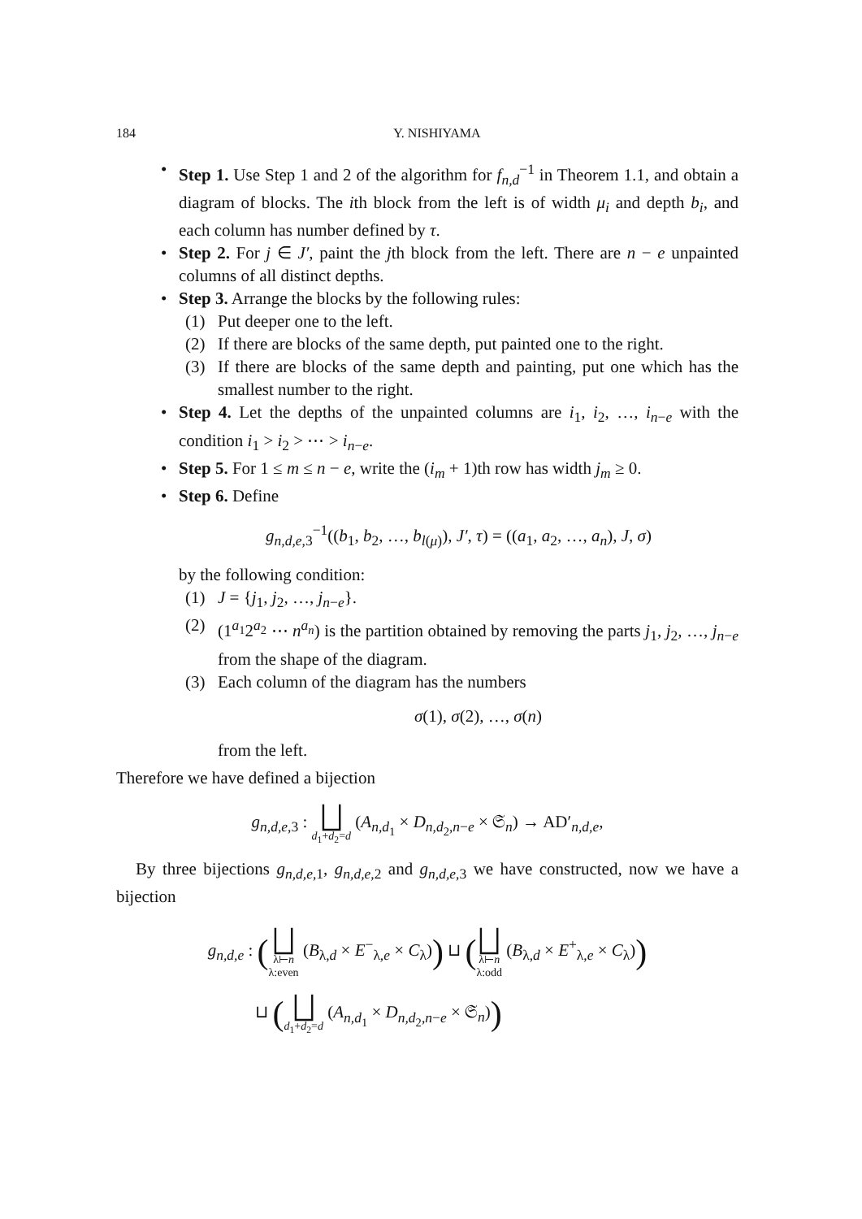184 Y. NISHIYAMA
• Step 1. Use Step 1 and 2 of the algorithm for f<sub>n,d</sub><sup>−1</sup> in Theorem 1.1, and obtain a diagram of blocks. The ith block from the left is of width μ<sub>i</sub> and depth b<sub>i</sub>, and each column has number defined by τ.
• Step 2. For j ∈ J′, paint the jth block from the left. There are n − e unpainted columns of all distinct depths.
• Step 3. Arrange the blocks by the following rules:
(1) Put deeper one to the left.
(2) If there are blocks of the same depth, put painted one to the right.
(3) If there are blocks of the same depth and painting, put one which has the smallest number to the right.
• Step 4. Let the depths of the unpainted columns are i<sub>1</sub>, i<sub>2</sub>, …, i<sub>n−e</sub> with the condition i<sub>1</sub> > i<sub>2</sub> > ⋯ > i<sub>n−e</sub>.
• Step 5. For 1 ≤ m ≤ n − e, write the (i<sub>m</sub> + 1)th row has width j<sub>m</sub> ≥ 0.
• Step 6. Define
g<sub>n,d,e,3</sub><sup>−1</sup>((b<sub>1</sub>, b<sub>2</sub>, …, b<sub>l(μ)</sub>), J′, τ) = ((a<sub>1</sub>, a<sub>2</sub>, …, a<sub>n</sub>), J, σ)
by the following condition:
(1) J = {j<sub>1</sub>, j<sub>2</sub>, …, j<sub>n−e</sub>}.
(2) (1<sup>a<sub>1</sub></sup>2<sup>a<sub>2</sub></sup> ⋯ n<sup>a<sub>n</sub></sup>) is the partition obtained by removing the parts j<sub>1</sub>, j<sub>2</sub>, …, j<sub>n−e</sub> from the shape of the diagram.
(3) Each column of the diagram has the numbers
σ(1), σ(2), …, σ(n)
from the left.
Therefore we have defined a bijection
g<sub>n,d,e,3</sub> : ⨆ d<sub>1</sub>+d<sub>2</sub>=d (A<sub>n,d<sub>1</sub></sub> × D<sub>n,d<sub>2</sub>,n−e</sub> × 𝔖<sub>n</sub>) → AD′<sub>n,d,e</sub>,
By three bijections g<sub>n,d,e,1</sub>, g<sub>n,d,e,2</sub> and g<sub>n,d,e,3</sub> we have constructed, now we have a bijection
g<sub>n,d,e</sub> : (⨆ λ⊢n
λ:even (B<sub>λ,d</sub> × E<sup>−</sup><sub>λ,e</sub> × C<sub>λ</sub>)) ⊔ (⨆ λ⊢n
λ:odd (B<sub>λ,d</sub> × E<sup>+</sup><sub>λ,e</sub> × C<sub>λ</sub>))
⊔ (⨆ d<sub>1</sub>+d<sub>2</sub>=d (A<sub>n,d<sub>1</sub></sub> × D<sub>n,d<sub>2</sub>,n−e</sub> × 𝔖<sub>n</sub>))